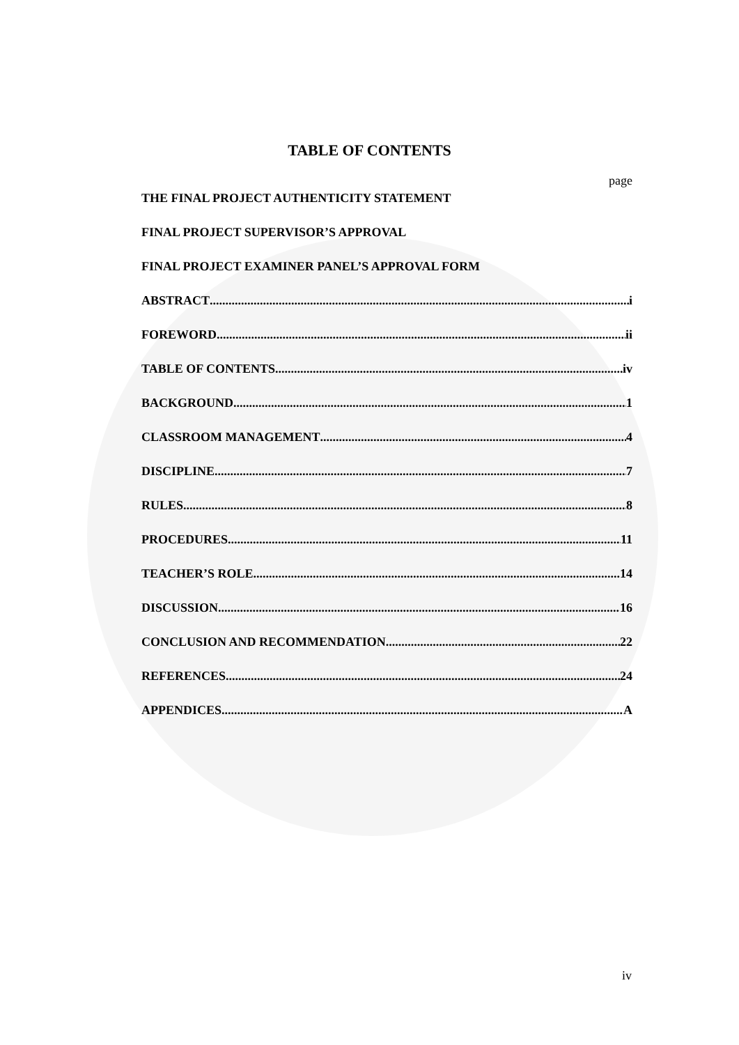TABLE OF CONTENTS
page
THE FINAL PROJECT AUTHENTICITY STATEMENT
FINAL PROJECT SUPERVISOR’S APPROVAL
FINAL PROJECT EXAMINER PANEL’S APPROVAL FORM
ABSTRACT i
FOREWORD ii
TABLE OF CONTENTS iv
BACKGROUND 1
CLASSROOM MANAGEMENT 4
DISCIPLINE 7
RULES 8
PROCEDURES 11
TEACHER’S ROLE 14
DISCUSSION 16
CONCLUSION AND RECOMMENDATION 22
REFERENCES 24
APPENDICES A
iv